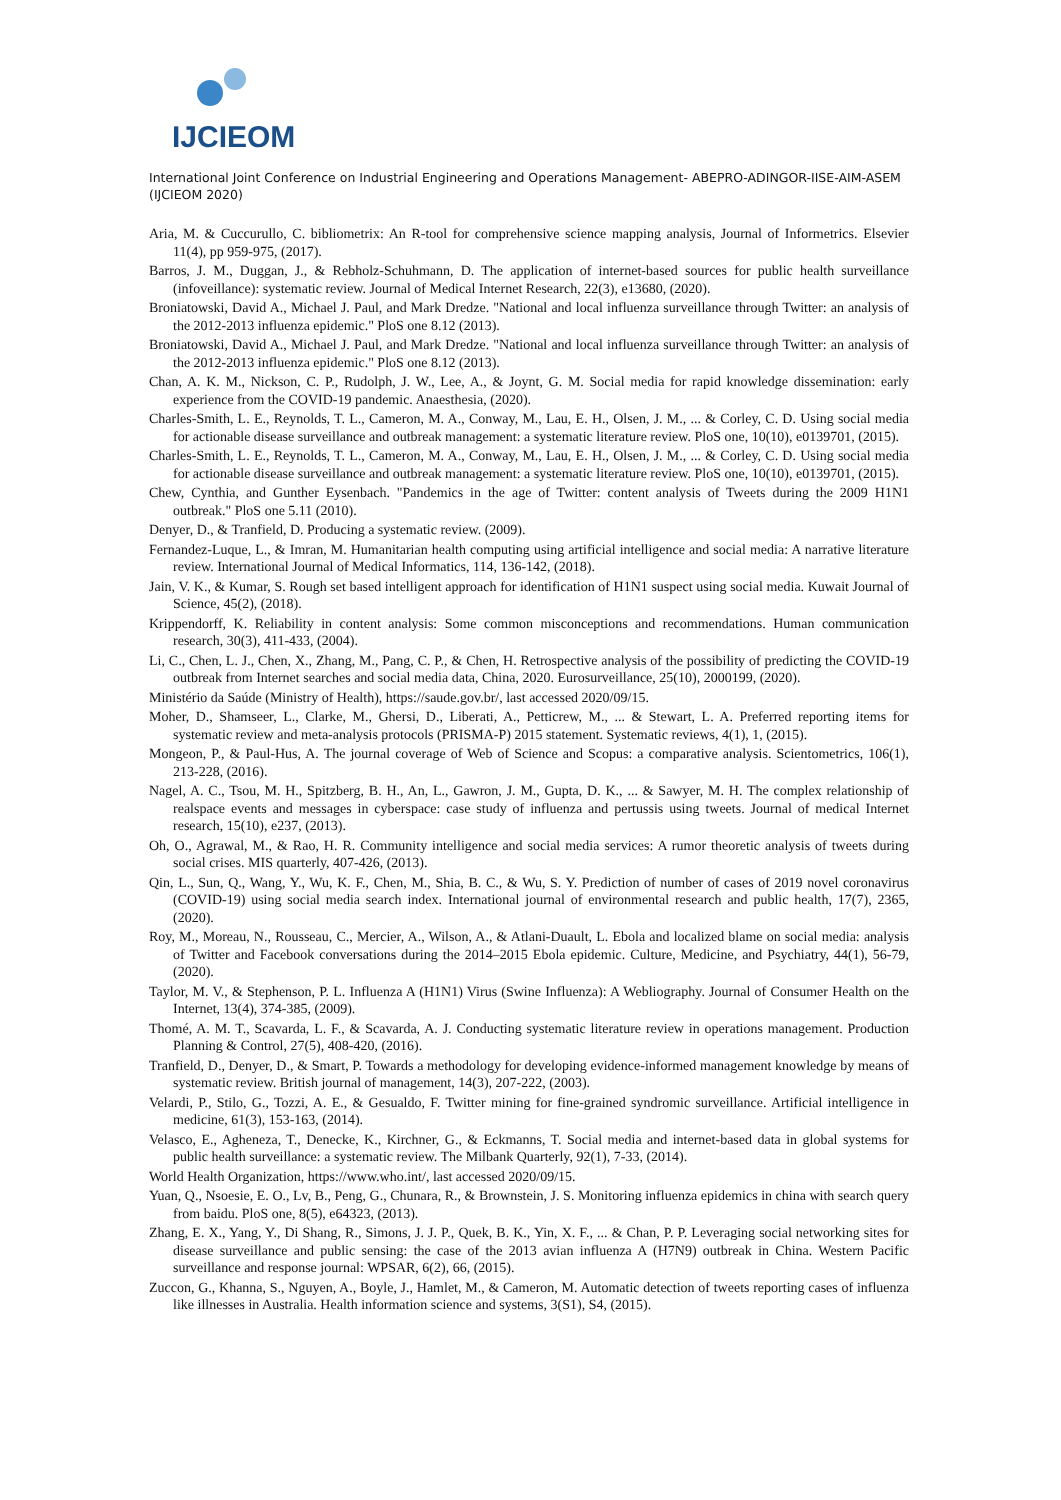IJCIEOM
International Joint Conference on Industrial Engineering and Operations Management- ABEPRO-ADINGOR-IISE-AIM-ASEM (IJCIEOM 2020)
Aria, M. & Cuccurullo, C. bibliometrix: An R-tool for comprehensive science mapping analysis, Journal of Informetrics. Elsevier 11(4), pp 959-975, (2017).
Barros, J. M., Duggan, J., & Rebholz-Schuhmann, D. The application of internet-based sources for public health surveillance (infoveillance): systematic review. Journal of Medical Internet Research, 22(3), e13680, (2020).
Broniatowski, David A., Michael J. Paul, and Mark Dredze. "National and local influenza surveillance through Twitter: an analysis of the 2012-2013 influenza epidemic." PloS one 8.12 (2013).
Broniatowski, David A., Michael J. Paul, and Mark Dredze. "National and local influenza surveillance through Twitter: an analysis of the 2012-2013 influenza epidemic." PloS one 8.12 (2013).
Chan, A. K. M., Nickson, C. P., Rudolph, J. W., Lee, A., & Joynt, G. M. Social media for rapid knowledge dissemination: early experience from the COVID-19 pandemic. Anaesthesia, (2020).
Charles-Smith, L. E., Reynolds, T. L., Cameron, M. A., Conway, M., Lau, E. H., Olsen, J. M., ... & Corley, C. D. Using social media for actionable disease surveillance and outbreak management: a systematic literature review. PloS one, 10(10), e0139701, (2015).
Charles-Smith, L. E., Reynolds, T. L., Cameron, M. A., Conway, M., Lau, E. H., Olsen, J. M., ... & Corley, C. D. Using social media for actionable disease surveillance and outbreak management: a systematic literature review. PloS one, 10(10), e0139701, (2015).
Chew, Cynthia, and Gunther Eysenbach. "Pandemics in the age of Twitter: content analysis of Tweets during the 2009 H1N1 outbreak." PloS one 5.11 (2010).
Denyer, D., & Tranfield, D. Producing a systematic review. (2009).
Fernandez-Luque, L., & Imran, M. Humanitarian health computing using artificial intelligence and social media: A narrative literature review. International Journal of Medical Informatics, 114, 136-142, (2018).
Jain, V. K., & Kumar, S. Rough set based intelligent approach for identification of H1N1 suspect using social media. Kuwait Journal of Science, 45(2), (2018).
Krippendorff, K. Reliability in content analysis: Some common misconceptions and recommendations. Human communication research, 30(3), 411-433, (2004).
Li, C., Chen, L. J., Chen, X., Zhang, M., Pang, C. P., & Chen, H. Retrospective analysis of the possibility of predicting the COVID-19 outbreak from Internet searches and social media data, China, 2020. Eurosurveillance, 25(10), 2000199, (2020).
Ministério da Saúde (Ministry of Health), https://saude.gov.br/, last accessed 2020/09/15.
Moher, D., Shamseer, L., Clarke, M., Ghersi, D., Liberati, A., Petticrew, M., ... & Stewart, L. A. Preferred reporting items for systematic review and meta-analysis protocols (PRISMA-P) 2015 statement. Systematic reviews, 4(1), 1, (2015).
Mongeon, P., & Paul-Hus, A. The journal coverage of Web of Science and Scopus: a comparative analysis. Scientometrics, 106(1), 213-228, (2016).
Nagel, A. C., Tsou, M. H., Spitzberg, B. H., An, L., Gawron, J. M., Gupta, D. K., ... & Sawyer, M. H. The complex relationship of realspace events and messages in cyberspace: case study of influenza and pertussis using tweets. Journal of medical Internet research, 15(10), e237, (2013).
Oh, O., Agrawal, M., & Rao, H. R. Community intelligence and social media services: A rumor theoretic analysis of tweets during social crises. MIS quarterly, 407-426, (2013).
Qin, L., Sun, Q., Wang, Y., Wu, K. F., Chen, M., Shia, B. C., & Wu, S. Y. Prediction of number of cases of 2019 novel coronavirus (COVID-19) using social media search index. International journal of environmental research and public health, 17(7), 2365, (2020).
Roy, M., Moreau, N., Rousseau, C., Mercier, A., Wilson, A., & Atlani-Duault, L. Ebola and localized blame on social media: analysis of Twitter and Facebook conversations during the 2014–2015 Ebola epidemic. Culture, Medicine, and Psychiatry, 44(1), 56-79, (2020).
Taylor, M. V., & Stephenson, P. L. Influenza A (H1N1) Virus (Swine Influenza): A Webliography. Journal of Consumer Health on the Internet, 13(4), 374-385, (2009).
Thomé, A. M. T., Scavarda, L. F., & Scavarda, A. J. Conducting systematic literature review in operations management. Production Planning & Control, 27(5), 408-420, (2016).
Tranfield, D., Denyer, D., & Smart, P. Towards a methodology for developing evidence-informed management knowledge by means of systematic review. British journal of management, 14(3), 207-222, (2003).
Velardi, P., Stilo, G., Tozzi, A. E., & Gesualdo, F. Twitter mining for fine-grained syndromic surveillance. Artificial intelligence in medicine, 61(3), 153-163, (2014).
Velasco, E., Agheneza, T., Denecke, K., Kirchner, G., & Eckmanns, T. Social media and internet-based data in global systems for public health surveillance: a systematic review. The Milbank Quarterly, 92(1), 7-33, (2014).
World Health Organization, https://www.who.int/, last accessed 2020/09/15.
Yuan, Q., Nsoesie, E. O., Lv, B., Peng, G., Chunara, R., & Brownstein, J. S. Monitoring influenza epidemics in china with search query from baidu. PloS one, 8(5), e64323, (2013).
Zhang, E. X., Yang, Y., Di Shang, R., Simons, J. J. P., Quek, B. K., Yin, X. F., ... & Chan, P. P. Leveraging social networking sites for disease surveillance and public sensing: the case of the 2013 avian influenza A (H7N9) outbreak in China. Western Pacific surveillance and response journal: WPSAR, 6(2), 66, (2015).
Zuccon, G., Khanna, S., Nguyen, A., Boyle, J., Hamlet, M., & Cameron, M. Automatic detection of tweets reporting cases of influenza like illnesses in Australia. Health information science and systems, 3(S1), S4, (2015).